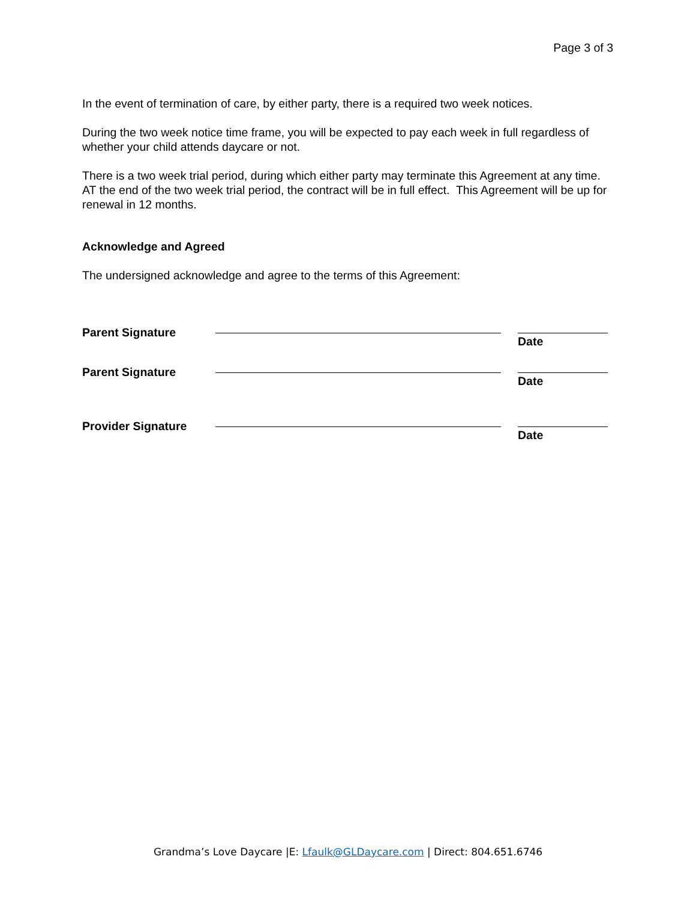Page 3 of 3
In the event of termination of care, by either party, there is a required two week notices.
During the two week notice time frame, you will be expected to pay each week in full regardless of whether your child attends daycare or not.
There is a two week trial period, during which either party may terminate this Agreement at any time. AT the end of the two week trial period, the contract will be in full effect. This Agreement will be up for renewal in 12 months.
Acknowledge and Agreed
The undersigned acknowledge and agree to the terms of this Agreement:
Parent Signature Date
Parent Signature Date
Provider Signature Date
Grandma’s Love Daycare |E: Lfaulk@GLDaycare.com | Direct: 804.651.6746